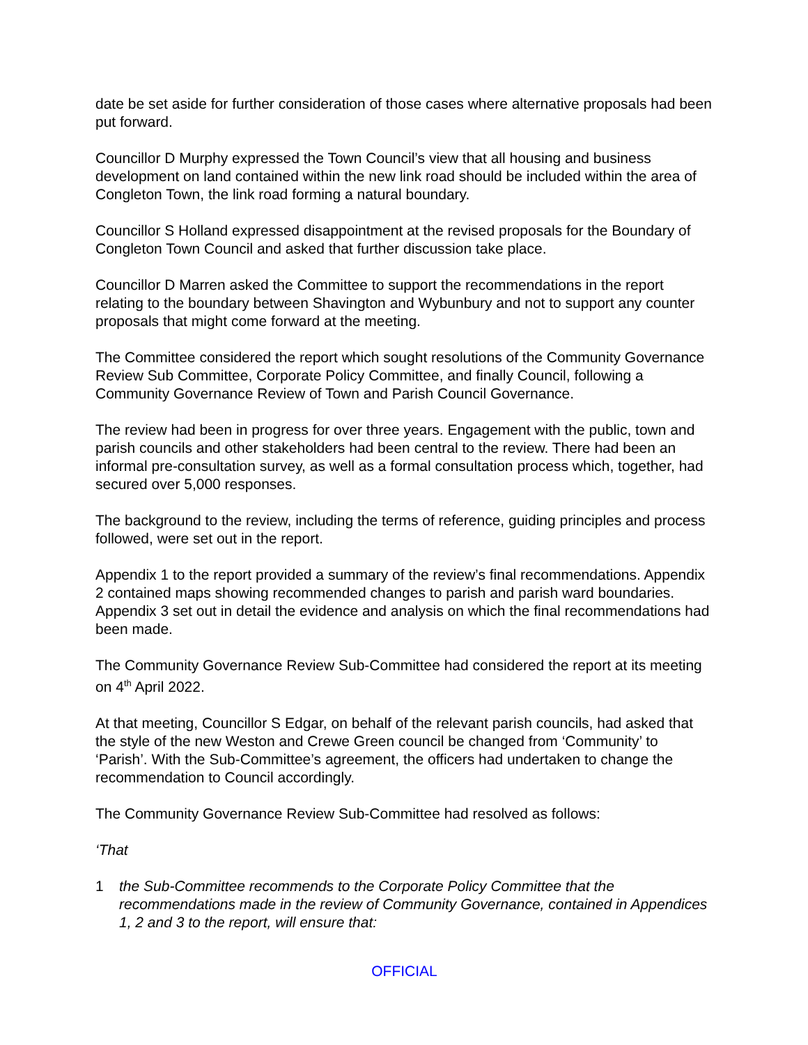date be set aside for further consideration of those cases where alternative proposals had been put forward.
Councillor D Murphy expressed the Town Council’s view that all housing and business development on land contained within the new link road should be included within the area of Congleton Town, the link road forming a natural boundary.
Councillor S Holland expressed disappointment at the revised proposals for the Boundary of Congleton Town Council and asked that further discussion take place.
Councillor D Marren asked the Committee to support the recommendations in the report relating to the boundary between Shavington and Wybunbury and not to support any counter proposals that might come forward at the meeting.
The Committee considered the report which sought resolutions of the Community Governance Review Sub Committee, Corporate Policy Committee, and finally Council, following a Community Governance Review of Town and Parish Council Governance.
The review had been in progress for over three years. Engagement with the public, town and parish councils and other stakeholders had been central to the review. There had been an informal pre-consultation survey, as well as a formal consultation process which, together, had secured over 5,000 responses.
The background to the review, including the terms of reference, guiding principles and process followed, were set out in the report.
Appendix 1 to the report provided a summary of the review’s final recommendations. Appendix 2 contained maps showing recommended changes to parish and parish ward boundaries. Appendix 3 set out in detail the evidence and analysis on which the final recommendations had been made.
The Community Governance Review Sub-Committee had considered the report at its meeting on 4<sup>th</sup> April 2022.
At that meeting, Councillor S Edgar, on behalf of the relevant parish councils, had asked that the style of the new Weston and Crewe Green council be changed from ‘Community’ to ‘Parish’. With the Sub-Committee’s agreement, the officers had undertaken to change the recommendation to Council accordingly.
The Community Governance Review Sub-Committee had resolved as follows:
‘That
1 the Sub-Committee recommends to the Corporate Policy Committee that the recommendations made in the review of Community Governance, contained in Appendices 1, 2 and 3 to the report, will ensure that:
OFFICIAL